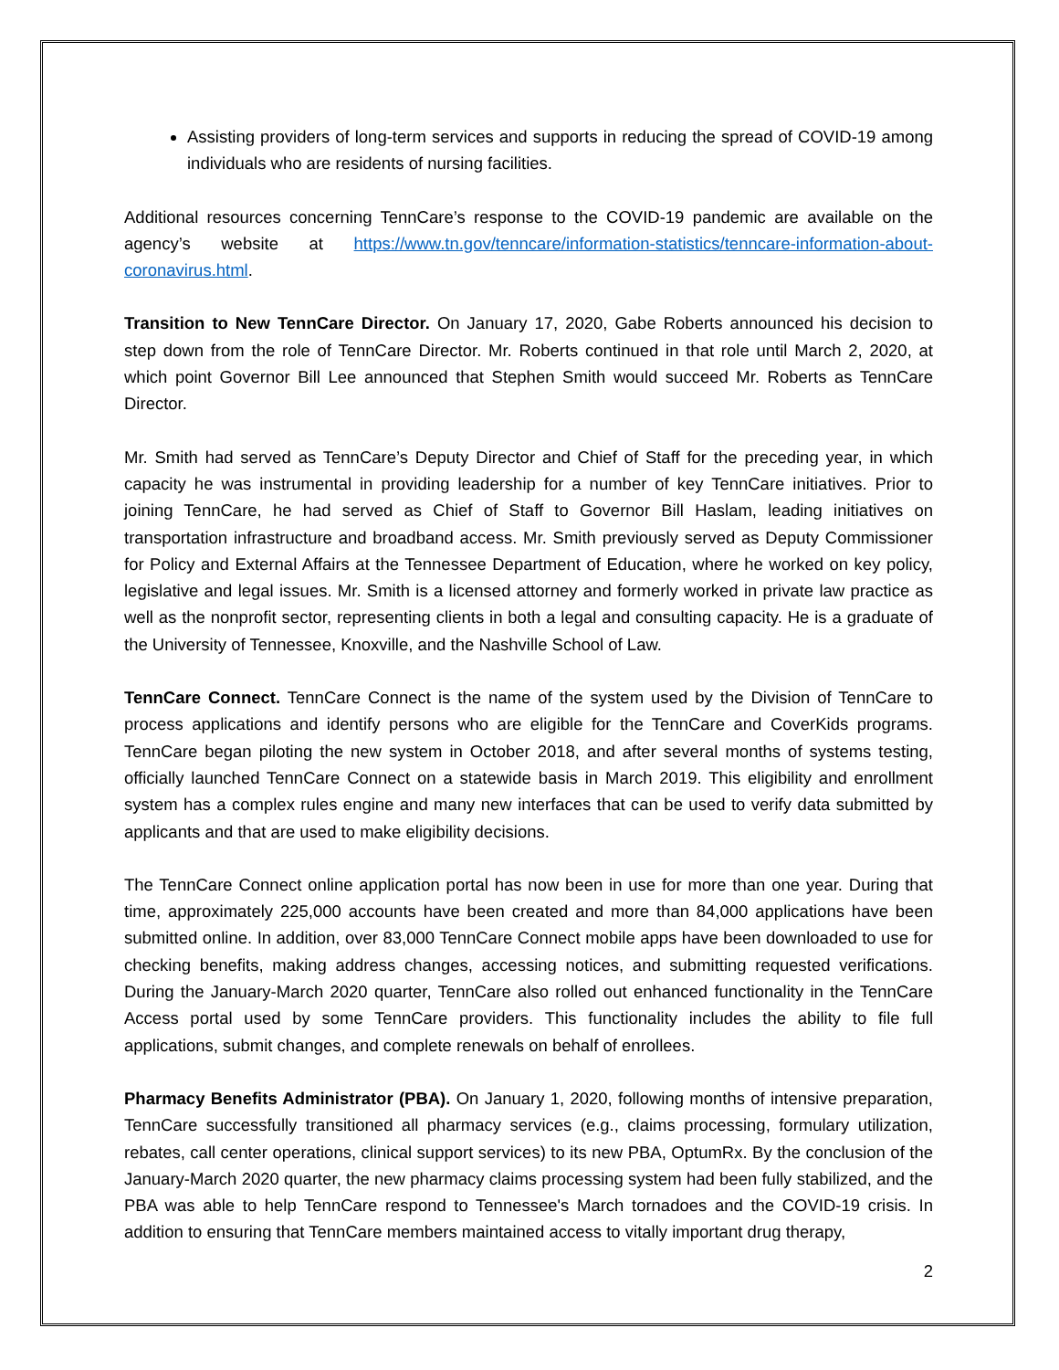Assisting providers of long-term services and supports in reducing the spread of COVID-19 among individuals who are residents of nursing facilities.
Additional resources concerning TennCare’s response to the COVID-19 pandemic are available on the agency’s website at https://www.tn.gov/tenncare/information-statistics/tenncare-information-about-coronavirus.html.
Transition to New TennCare Director. On January 17, 2020, Gabe Roberts announced his decision to step down from the role of TennCare Director. Mr. Roberts continued in that role until March 2, 2020, at which point Governor Bill Lee announced that Stephen Smith would succeed Mr. Roberts as TennCare Director.
Mr. Smith had served as TennCare’s Deputy Director and Chief of Staff for the preceding year, in which capacity he was instrumental in providing leadership for a number of key TennCare initiatives. Prior to joining TennCare, he had served as Chief of Staff to Governor Bill Haslam, leading initiatives on transportation infrastructure and broadband access. Mr. Smith previously served as Deputy Commissioner for Policy and External Affairs at the Tennessee Department of Education, where he worked on key policy, legislative and legal issues. Mr. Smith is a licensed attorney and formerly worked in private law practice as well as the nonprofit sector, representing clients in both a legal and consulting capacity. He is a graduate of the University of Tennessee, Knoxville, and the Nashville School of Law.
TennCare Connect. TennCare Connect is the name of the system used by the Division of TennCare to process applications and identify persons who are eligible for the TennCare and CoverKids programs. TennCare began piloting the new system in October 2018, and after several months of systems testing, officially launched TennCare Connect on a statewide basis in March 2019. This eligibility and enrollment system has a complex rules engine and many new interfaces that can be used to verify data submitted by applicants and that are used to make eligibility decisions.
The TennCare Connect online application portal has now been in use for more than one year. During that time, approximately 225,000 accounts have been created and more than 84,000 applications have been submitted online. In addition, over 83,000 TennCare Connect mobile apps have been downloaded to use for checking benefits, making address changes, accessing notices, and submitting requested verifications. During the January-March 2020 quarter, TennCare also rolled out enhanced functionality in the TennCare Access portal used by some TennCare providers. This functionality includes the ability to file full applications, submit changes, and complete renewals on behalf of enrollees.
Pharmacy Benefits Administrator (PBA). On January 1, 2020, following months of intensive preparation, TennCare successfully transitioned all pharmacy services (e.g., claims processing, formulary utilization, rebates, call center operations, clinical support services) to its new PBA, OptumRx. By the conclusion of the January-March 2020 quarter, the new pharmacy claims processing system had been fully stabilized, and the PBA was able to help TennCare respond to Tennessee's March tornadoes and the COVID-19 crisis. In addition to ensuring that TennCare members maintained access to vitally important drug therapy,
2